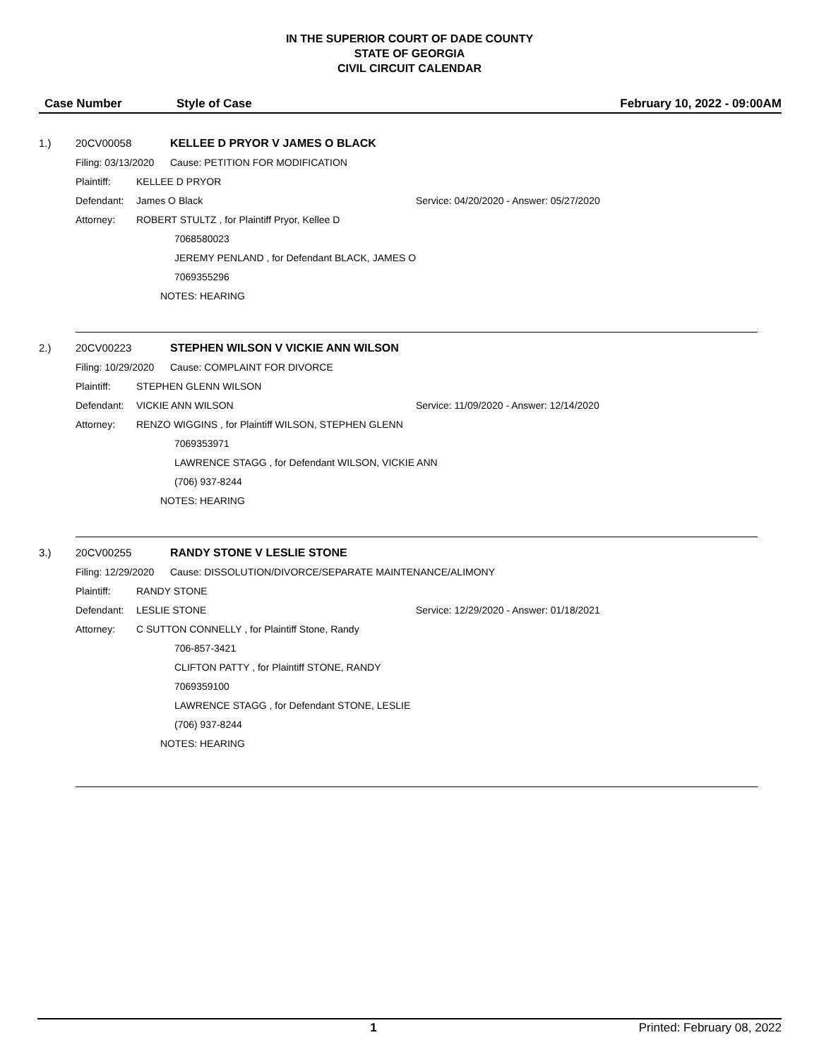IN THE SUPERIOR COURT OF DADE COUNTY
STATE OF GEORGIA
CIVIL CIRCUIT CALENDAR
Case Number Style of Case February 10, 2022 - 09:00AM
1.) 20CV00058 KELLEE D PRYOR V JAMES O BLACK
Filing: 03/13/2020 Cause: PETITION FOR MODIFICATION
Plaintiff: KELLEE D PRYOR
Defendant: James O Black Service: 04/20/2020 - Answer: 05/27/2020
Attorney: ROBERT STULTZ , for Plaintiff Pryor, Kellee D
7068580023
JEREMY PENLAND , for Defendant BLACK, JAMES O
7069355296
NOTES: HEARING
2.) 20CV00223 STEPHEN WILSON V VICKIE ANN WILSON
Filing: 10/29/2020 Cause: COMPLAINT FOR DIVORCE
Plaintiff: STEPHEN GLENN WILSON
Defendant: VICKIE ANN WILSON Service: 11/09/2020 - Answer: 12/14/2020
Attorney: RENZO WIGGINS , for Plaintiff WILSON, STEPHEN GLENN
7069353971
LAWRENCE STAGG , for Defendant WILSON, VICKIE ANN
(706) 937-8244
NOTES: HEARING
3.) 20CV00255 RANDY STONE V LESLIE STONE
Filing: 12/29/2020 Cause: DISSOLUTION/DIVORCE/SEPARATE MAINTENANCE/ALIMONY
Plaintiff: RANDY STONE
Defendant: LESLIE STONE Service: 12/29/2020 - Answer: 01/18/2021
Attorney: C SUTTON CONNELLY , for Plaintiff Stone, Randy
706-857-3421
CLIFTON PATTY , for Plaintiff STONE, RANDY
7069359100
LAWRENCE STAGG , for Defendant STONE, LESLIE
(706) 937-8244
NOTES: HEARING
1 Printed: February 08, 2022